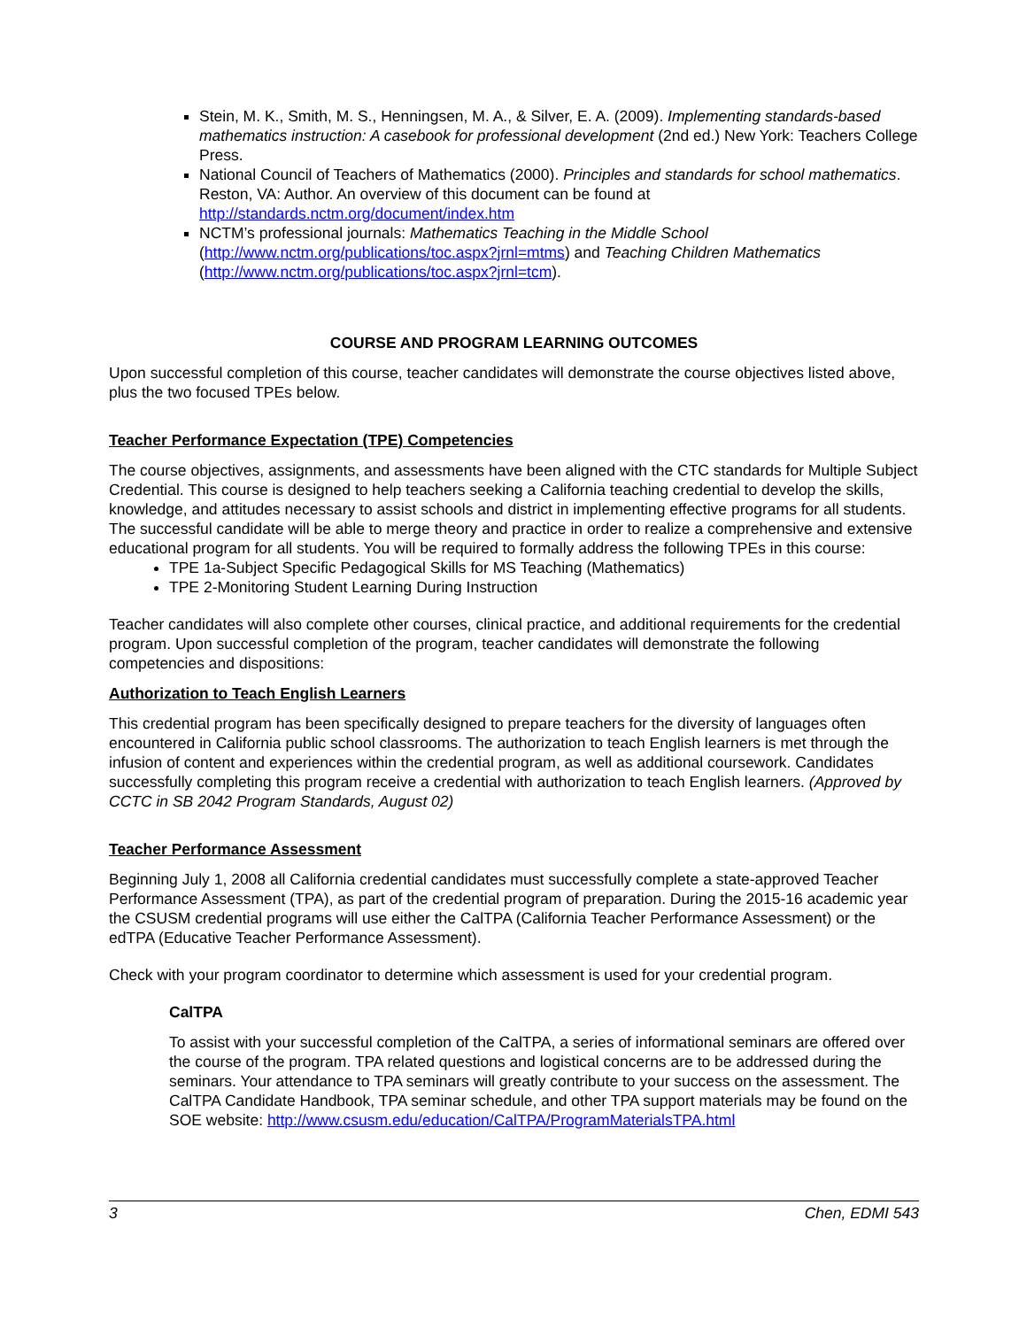Stein, M. K., Smith, M. S., Henningsen, M. A., & Silver, E. A. (2009). Implementing standards-based mathematics instruction: A casebook for professional development (2nd ed.) New York: Teachers College Press.
National Council of Teachers of Mathematics (2000). Principles and standards for school mathematics. Reston, VA: Author. An overview of this document can be found at http://standards.nctm.org/document/index.htm
NCTM’s professional journals: Mathematics Teaching in the Middle School (http://www.nctm.org/publications/toc.aspx?jrnl=mtms) and Teaching Children Mathematics (http://www.nctm.org/publications/toc.aspx?jrnl=tcm).
COURSE AND PROGRAM LEARNING OUTCOMES
Upon successful completion of this course, teacher candidates will demonstrate the course objectives listed above, plus the two focused TPEs below.
Teacher Performance Expectation (TPE) Competencies
The course objectives, assignments, and assessments have been aligned with the CTC standards for Multiple Subject Credential. This course is designed to help teachers seeking a California teaching credential to develop the skills, knowledge, and attitudes necessary to assist schools and district in implementing effective programs for all students. The successful candidate will be able to merge theory and practice in order to realize a comprehensive and extensive educational program for all students. You will be required to formally address the following TPEs in this course:
TPE 1a-Subject Specific Pedagogical Skills for MS Teaching (Mathematics)
TPE 2-Monitoring Student Learning During Instruction
Teacher candidates will also complete other courses, clinical practice, and additional requirements for the credential program. Upon successful completion of the program, teacher candidates will demonstrate the following competencies and dispositions:
Authorization to Teach English Learners
This credential program has been specifically designed to prepare teachers for the diversity of languages often encountered in California public school classrooms. The authorization to teach English learners is met through the infusion of content and experiences within the credential program, as well as additional coursework. Candidates successfully completing this program receive a credential with authorization to teach English learners. (Approved by CCTC in SB 2042 Program Standards, August 02)
Teacher Performance Assessment
Beginning July 1, 2008 all California credential candidates must successfully complete a state-approved Teacher Performance Assessment (TPA), as part of the credential program of preparation. During the 2015-16 academic year the CSUSM credential programs will use either the CalTPA (California Teacher Performance Assessment) or the edTPA (Educative Teacher Performance Assessment).
Check with your program coordinator to determine which assessment is used for your credential program.
CalTPA
To assist with your successful completion of the CalTPA, a series of informational seminars are offered over the course of the program. TPA related questions and logistical concerns are to be addressed during the seminars. Your attendance to TPA seminars will greatly contribute to your success on the assessment. The CalTPA Candidate Handbook, TPA seminar schedule, and other TPA support materials may be found on the SOE website: http://www.csusm.edu/education/CalTPA/ProgramMaterialsTPA.html
3 Chen, EDMI 543